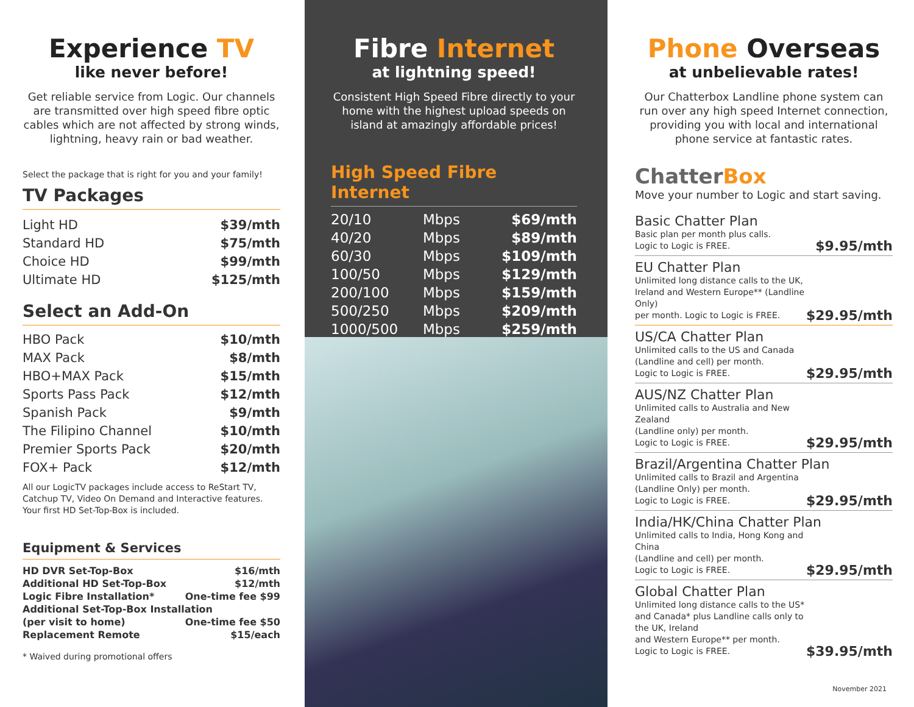Experience TV
like never before!
Get reliable service from Logic. Our channels are transmitted over high speed fibre optic cables which are not affected by strong winds, lightning, heavy rain or bad weather.
Select the package that is right for you and your family!
TV Packages
| Light HD | $39/mth |
| Standard HD | $75/mth |
| Choice HD | $99/mth |
| Ultimate HD | $125/mth |
Select an Add-On
| HBO Pack | $10/mth |
| MAX Pack | $8/mth |
| HBO+MAX Pack | $15/mth |
| Sports Pass Pack | $12/mth |
| Spanish Pack | $9/mth |
| The Filipino Channel | $10/mth |
| Premier Sports Pack | $20/mth |
| FOX+ Pack | $12/mth |
All our LogicTV packages include access to ReStart TV, Catchup TV, Video On Demand and Interactive features. Your first HD Set-Top-Box is included.
Equipment & Services
| HD DVR Set-Top-Box | $16/mth |
| Additional HD Set-Top-Box | $12/mth |
| Logic Fibre Installation* | One-time fee $99 |
| Additional Set-Top-Box Installation | |
| (per visit to home) | One-time fee $50 |
| Replacement Remote | $15/each |
* Waived during promotional offers
Fibre Internet
at lightning speed!
Consistent High Speed Fibre directly to your home with the highest upload speeds on island at amazingly affordable prices!
High Speed Fibre Internet
| 20/10 | Mbps | $69/mth |
| 40/20 | Mbps | $89/mth |
| 60/30 | Mbps | $109/mth |
| 100/50 | Mbps | $129/mth |
| 200/100 | Mbps | $159/mth |
| 500/250 | Mbps | $209/mth |
| 1000/500 | Mbps | $259/mth |
Phone Overseas
at unbelievable rates!
Our Chatterbox Landline phone system can run over any high speed Internet connection, providing you with local and international phone service at fantastic rates.
ChatterBox
Move your number to Logic and start saving.
Basic Chatter Plan
Basic plan per month plus calls.
Logic to Logic is FREE. $9.95/mth
EU Chatter Plan
Unlimited long distance calls to the UK, Ireland and Western Europe** (Landline Only)
per month. Logic to Logic is FREE. $29.95/mth
US/CA Chatter Plan
Unlimited calls to the US and Canada
(Landline and cell) per month.
Logic to Logic is FREE. $29.95/mth
AUS/NZ Chatter Plan
Unlimited calls to Australia and New Zealand
(Landline only) per month.
Logic to Logic is FREE. $29.95/mth
Brazil/Argentina Chatter Plan
Unlimited calls to Brazil and Argentina
(Landline Only) per month.
Logic to Logic is FREE. $29.95/mth
India/HK/China Chatter Plan
Unlimited calls to India, Hong Kong and China
(Landline and cell) per month.
Logic to Logic is FREE. $29.95/mth
Global Chatter Plan
Unlimited long distance calls to the US* and Canada* plus Landline calls only to the UK, Ireland
and Western Europe** per month.
Logic to Logic is FREE. $39.95/mth
November 2021